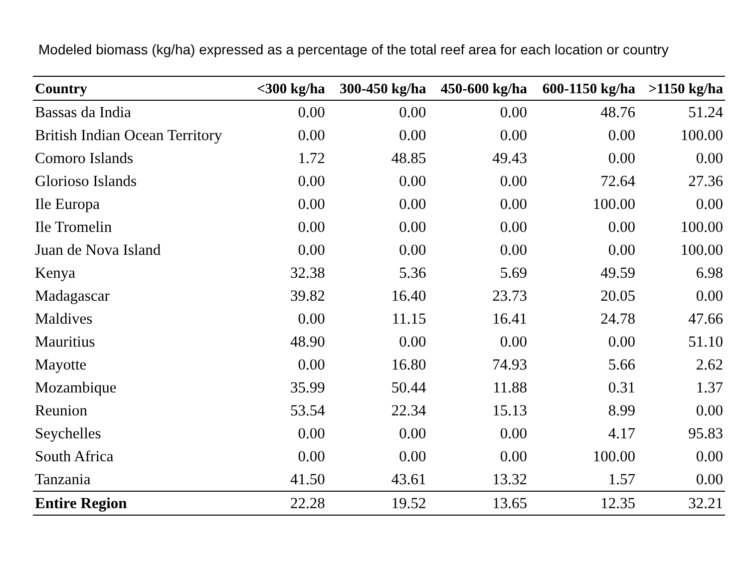Modeled biomass (kg/ha) expressed as a percentage of the total reef area for each location or country
| Country | <300 kg/ha | 300-450 kg/ha | 450-600 kg/ha | 600-1150 kg/ha | >1150 kg/ha |
| --- | --- | --- | --- | --- | --- |
| Bassas da India | 0.00 | 0.00 | 0.00 | 48.76 | 51.24 |
| British Indian Ocean Territory | 0.00 | 0.00 | 0.00 | 0.00 | 100.00 |
| Comoro Islands | 1.72 | 48.85 | 49.43 | 0.00 | 0.00 |
| Glorioso Islands | 0.00 | 0.00 | 0.00 | 72.64 | 27.36 |
| Ile Europa | 0.00 | 0.00 | 0.00 | 100.00 | 0.00 |
| Ile Tromelin | 0.00 | 0.00 | 0.00 | 0.00 | 100.00 |
| Juan de Nova Island | 0.00 | 0.00 | 0.00 | 0.00 | 100.00 |
| Kenya | 32.38 | 5.36 | 5.69 | 49.59 | 6.98 |
| Madagascar | 39.82 | 16.40 | 23.73 | 20.05 | 0.00 |
| Maldives | 0.00 | 11.15 | 16.41 | 24.78 | 47.66 |
| Mauritius | 48.90 | 0.00 | 0.00 | 0.00 | 51.10 |
| Mayotte | 0.00 | 16.80 | 74.93 | 5.66 | 2.62 |
| Mozambique | 35.99 | 50.44 | 11.88 | 0.31 | 1.37 |
| Reunion | 53.54 | 22.34 | 15.13 | 8.99 | 0.00 |
| Seychelles | 0.00 | 0.00 | 0.00 | 4.17 | 95.83 |
| South Africa | 0.00 | 0.00 | 0.00 | 100.00 | 0.00 |
| Tanzania | 41.50 | 43.61 | 13.32 | 1.57 | 0.00 |
| Entire Region | 22.28 | 19.52 | 13.65 | 12.35 | 32.21 |